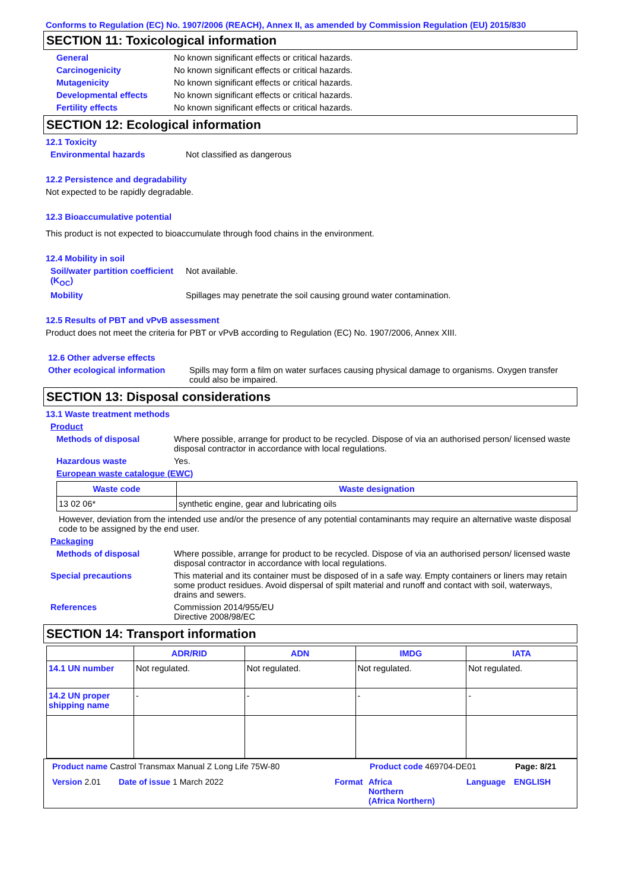Conforms to Regulation (EC) No. 1907/2006 (REACH), Annex II, as amended by Commission Regulation (EU) 2015/830
SECTION 11: Toxicological information
General No known significant effects or critical hazards.
Carcinogenicity No known significant effects or critical hazards.
Mutagenicity No known significant effects or critical hazards.
Developmental effects No known significant effects or critical hazards.
Fertility effects No known significant effects or critical hazards.
SECTION 12: Ecological information
12.1 Toxicity
Environmental hazards Not classified as dangerous
12.2 Persistence and degradability
Not expected to be rapidly degradable.
12.3 Bioaccumulative potential
This product is not expected to bioaccumulate through food chains in the environment.
12.4 Mobility in soil
Soil/water partition coefficient (K<sub>OC</sub>)
Not available.
Mobility Spillages may penetrate the soil causing ground water contamination.
12.5 Results of PBT and vPvB assessment
Product does not meet the criteria for PBT or vPvB according to Regulation (EC) No. 1907/2006, Annex XIII.
12.6 Other adverse effects
Other ecological information
Spills may form a film on water surfaces causing physical damage to organisms. Oxygen transfer could also be impaired.
SECTION 13: Disposal considerations
13.1 Waste treatment methods
Product
Methods of disposal Where possible, arrange for product to be recycled. Dispose of via an authorised person/ licensed waste disposal contractor in accordance with local regulations.
Hazardous waste Yes.
European waste catalogue (EWC)
| Waste code | Waste designation |
| --- | --- |
| 13 02 06* | synthetic engine, gear and lubricating oils |
However, deviation from the intended use and/or the presence of any potential contaminants may require an alternative waste disposal code to be assigned by the end user.
Packaging
Methods of disposal Where possible, arrange for product to be recycled. Dispose of via an authorised person/ licensed waste disposal contractor in accordance with local regulations.
Special precautions This material and its container must be disposed of in a safe way. Empty containers or liners may retain some product residues. Avoid dispersal of spilt material and runoff and contact with soil, waterways, drains and sewers.
References Commission 2014/955/EU
Directive 2008/98/EC
SECTION 14: Transport information
| | ADR/RID | ADN | IMDG | IATA |
| --- | --- | --- | --- | --- |
| 14.1 UN number | Not regulated. | Not regulated. | Not regulated. | Not regulated. |
| 14.2 UN proper shipping name | - | - | - | - |
Product name Castrol Transmax Manual Z Long Life 75W-80 Product code 469704-DE01 Page: 8/21
Version 2.01 Date of issue 1 March 2022 Format Africa
Northern
(Africa Northern)
Language ENGLISH